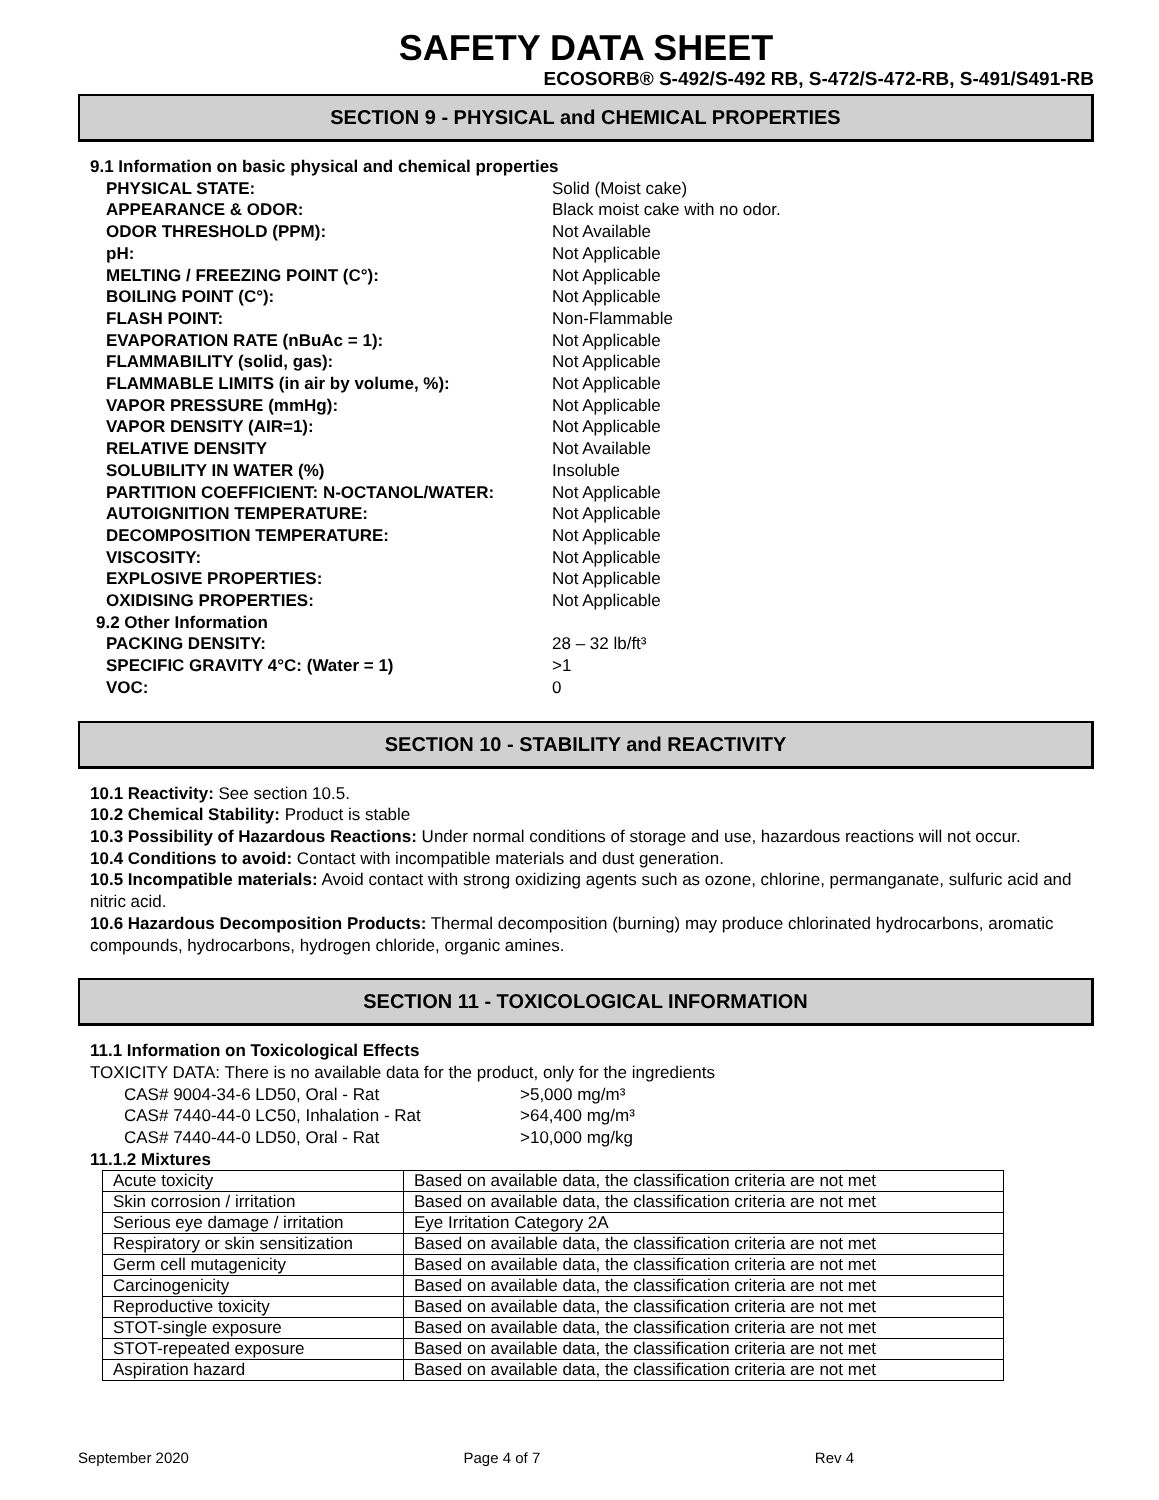SAFETY DATA SHEET
ECOSORB® S-492/S-492 RB, S-472/S-472-RB, S-491/S491-RB
SECTION 9 - PHYSICAL and CHEMICAL PROPERTIES
9.1 Information on basic physical and chemical properties
PHYSICAL STATE: Solid (Moist cake)
APPEARANCE & ODOR: Black moist cake with no odor.
ODOR THRESHOLD (PPM): Not Available
pH: Not Applicable
MELTING / FREEZING POINT (C°): Not Applicable
BOILING POINT (C°): Not Applicable
FLASH POINT: Non-Flammable
EVAPORATION RATE (nBuAc = 1): Not Applicable
FLAMMABILITY (solid, gas): Not Applicable
FLAMMABLE LIMITS (in air by volume, %): Not Applicable
VAPOR PRESSURE (mmHg): Not Applicable
VAPOR DENSITY (AIR=1): Not Applicable
RELATIVE DENSITY Not Available
SOLUBILITY IN WATER (%) Insoluble
PARTITION COEFFICIENT: N-OCTANOL/WATER: Not Applicable
AUTOIGNITION TEMPERATURE: Not Applicable
DECOMPOSITION TEMPERATURE: Not Applicable
VISCOSITY: Not Applicable
EXPLOSIVE PROPERTIES: Not Applicable
OXIDISING PROPERTIES: Not Applicable
9.2 Other Information
PACKING DENSITY: 28 – 32 lb/ft³
SPECIFIC GRAVITY 4°C: (Water = 1) >1
VOC: 0
SECTION 10 - STABILITY and REACTIVITY
10.1 Reactivity: See section 10.5.
10.2 Chemical Stability: Product is stable
10.3 Possibility of Hazardous Reactions: Under normal conditions of storage and use, hazardous reactions will not occur.
10.4 Conditions to avoid: Contact with incompatible materials and dust generation.
10.5 Incompatible materials: Avoid contact with strong oxidizing agents such as ozone, chlorine, permanganate, sulfuric acid and nitric acid.
10.6 Hazardous Decomposition Products: Thermal decomposition (burning) may produce chlorinated hydrocarbons, aromatic compounds, hydrocarbons, hydrogen chloride, organic amines.
SECTION 11 - TOXICOLOGICAL INFORMATION
11.1 Information on Toxicological Effects
TOXICITY DATA: There is no available data for the product, only for the ingredients
CAS# 9004-34-6 LD50, Oral - Rat >5,000 mg/m³
CAS# 7440-44-0 LC50, Inhalation - Rat >64,400 mg/m³
CAS# 7440-44-0 LD50, Oral - Rat >10,000 mg/kg
11.1.2 Mixtures
| Acute toxicity | Based on available data, the classification criteria are not met |
| Skin corrosion / irritation | Based on available data, the classification criteria are not met |
| Serious eye damage / irritation | Eye Irritation Category 2A |
| Respiratory or skin sensitization | Based on available data, the classification criteria are not met |
| Germ cell mutagenicity | Based on available data, the classification criteria are not met |
| Carcinogenicity | Based on available data, the classification criteria are not met |
| Reproductive toxicity | Based on available data, the classification criteria are not met |
| STOT-single exposure | Based on available data, the classification criteria are not met |
| STOT-repeated exposure | Based on available data, the classification criteria are not met |
| Aspiration hazard | Based on available data, the classification criteria are not met |
September 2020 Page 4 of 7 Rev 4